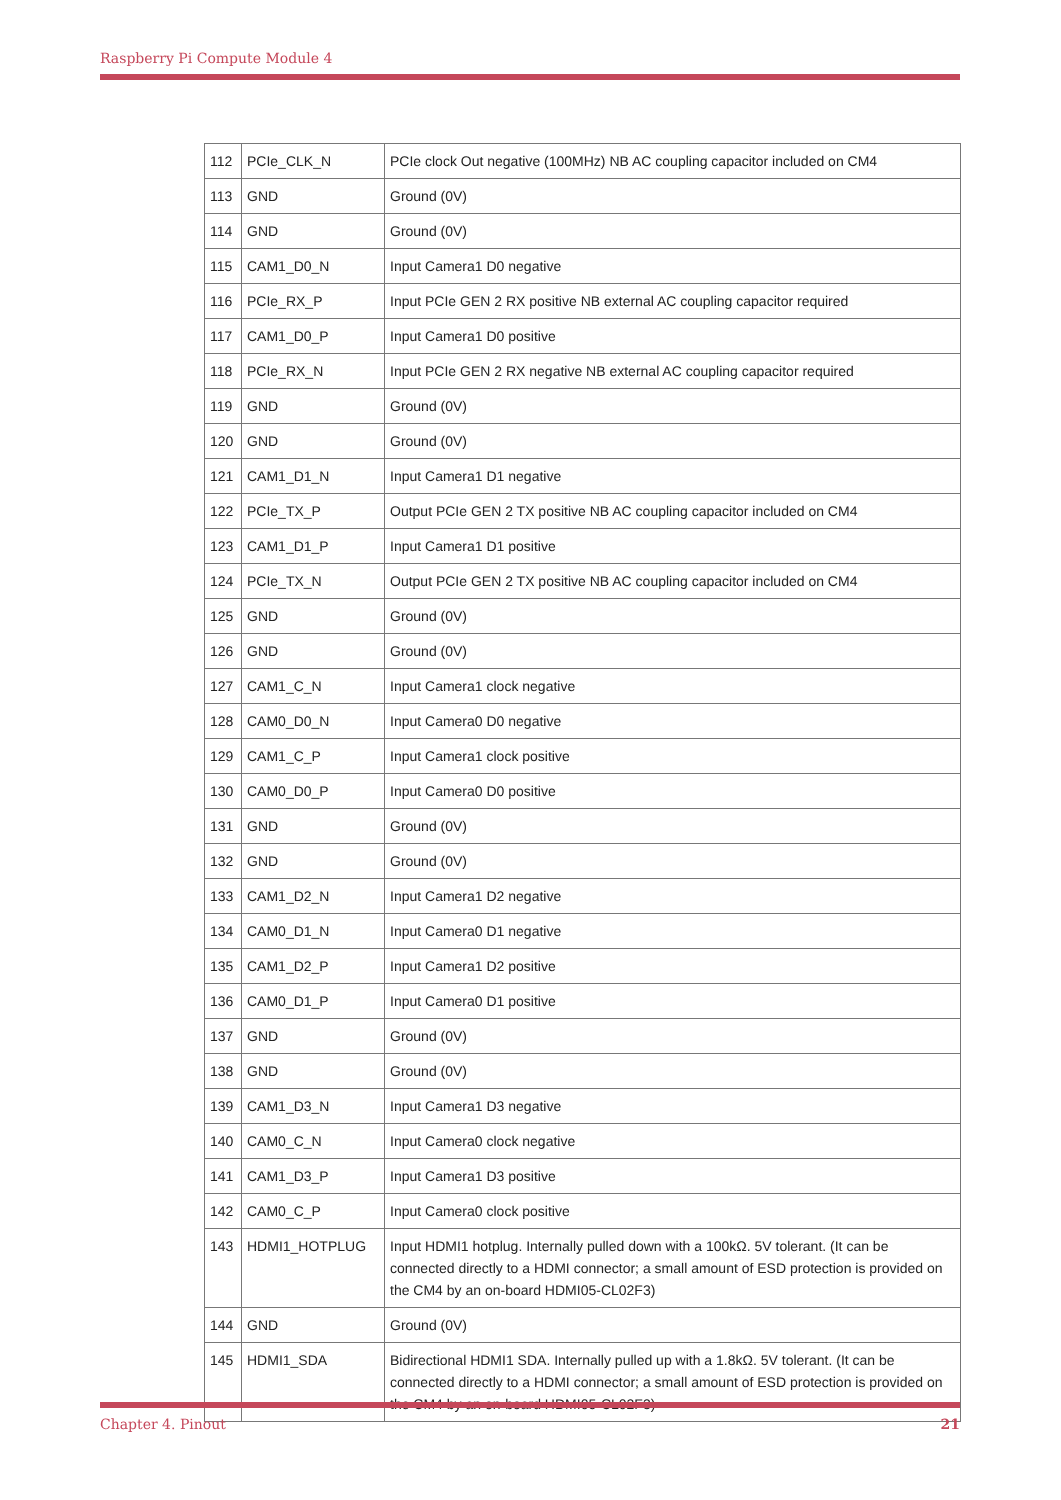Raspberry Pi Compute Module 4
| 112 | PCIe_CLK_N | PCIe clock Out negative (100MHz) NB AC coupling capacitor included on CM4 |
| 113 | GND | Ground (0V) |
| 114 | GND | Ground (0V) |
| 115 | CAM1_D0_N | Input Camera1 D0 negative |
| 116 | PCIe_RX_P | Input PCIe GEN 2 RX positive NB external AC coupling capacitor required |
| 117 | CAM1_D0_P | Input Camera1 D0 positive |
| 118 | PCIe_RX_N | Input PCIe GEN 2 RX negative NB external AC coupling capacitor required |
| 119 | GND | Ground (0V) |
| 120 | GND | Ground (0V) |
| 121 | CAM1_D1_N | Input Camera1 D1 negative |
| 122 | PCIe_TX_P | Output PCIe GEN 2 TX positive NB AC coupling capacitor included on CM4 |
| 123 | CAM1_D1_P | Input Camera1 D1 positive |
| 124 | PCIe_TX_N | Output PCIe GEN 2 TX positive NB AC coupling capacitor included on CM4 |
| 125 | GND | Ground (0V) |
| 126 | GND | Ground (0V) |
| 127 | CAM1_C_N | Input Camera1 clock negative |
| 128 | CAM0_D0_N | Input Camera0 D0 negative |
| 129 | CAM1_C_P | Input Camera1 clock positive |
| 130 | CAM0_D0_P | Input Camera0 D0 positive |
| 131 | GND | Ground (0V) |
| 132 | GND | Ground (0V) |
| 133 | CAM1_D2_N | Input Camera1 D2 negative |
| 134 | CAM0_D1_N | Input Camera0 D1 negative |
| 135 | CAM1_D2_P | Input Camera1 D2 positive |
| 136 | CAM0_D1_P | Input Camera0 D1 positive |
| 137 | GND | Ground (0V) |
| 138 | GND | Ground (0V) |
| 139 | CAM1_D3_N | Input Camera1 D3 negative |
| 140 | CAM0_C_N | Input Camera0 clock negative |
| 141 | CAM1_D3_P | Input Camera1 D3 positive |
| 142 | CAM0_C_P | Input Camera0 clock positive |
| 143 | HDMI1_HOTPLUG | Input HDMI1 hotplug. Internally pulled down with a 100kΩ. 5V tolerant. (It can be connected directly to a HDMI connector; a small amount of ESD protection is provided on the CM4 by an on-board HDMI05-CL02F3) |
| 144 | GND | Ground (0V) |
| 145 | HDMI1_SDA | Bidirectional HDMI1 SDA. Internally pulled up with a 1.8kΩ. 5V tolerant. (It can be connected directly to a HDMI connector; a small amount of ESD protection is provided on the CM4 by an on-board HDMI05-CL02F3) |
Chapter 4. Pinout 21